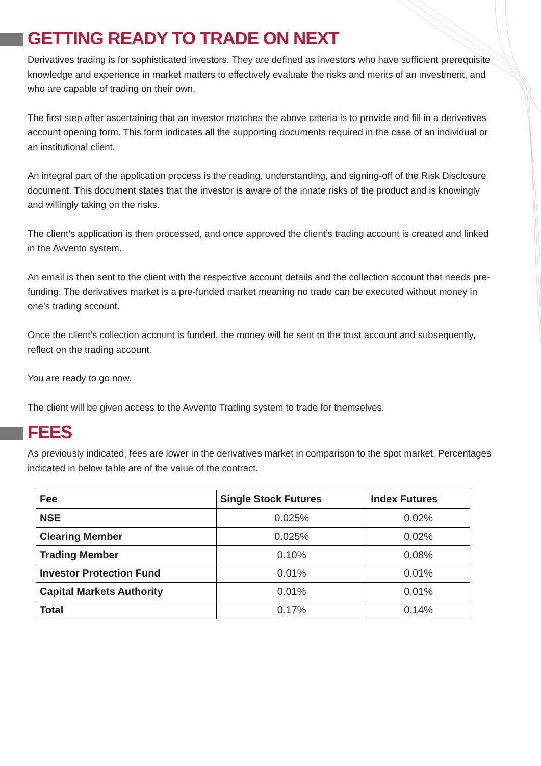GETTING READY TO TRADE ON NEXT
Derivatives trading is for sophisticated investors. They are defined as investors who have sufficient prerequisite knowledge and experience in market matters to effectively evaluate the risks and merits of an investment, and who are capable of trading on their own.
The first step after ascertaining that an investor matches the above criteria is to provide and fill in a derivatives account opening form. This form indicates all the supporting documents required in the case of an individual or an institutional client.
An integral part of the application process is the reading, understanding, and signing-off of the Risk Disclosure document. This document states that the investor is aware of the innate risks of the product and is knowingly and willingly taking on the risks.
The client’s application is then processed, and once approved the client’s trading account is created and linked in the Avvento system.
An email is then sent to the client with the respective account details and the collection account that needs pre-funding. The derivatives market is a pre-funded market meaning no trade can be executed without money in one’s trading account.
Once the client’s collection account is funded, the money will be sent to the trust account and subsequently, reflect on the trading account.
You are ready to go now.
The client will be given access to the Avvento Trading system to trade for themselves.
FEES
As previously indicated, fees are lower in the derivatives market in comparison to the spot market. Percentages indicated in below table are of the value of the contract.
| Fee | Single Stock Futures | Index Futures |
| --- | --- | --- |
| NSE | 0.025% | 0.02% |
| Clearing Member | 0.025% | 0.02% |
| Trading Member | 0.10% | 0.08% |
| Investor Protection Fund | 0.01% | 0.01% |
| Capital Markets Authority | 0.01% | 0.01% |
| Total | 0.17% | 0.14% |